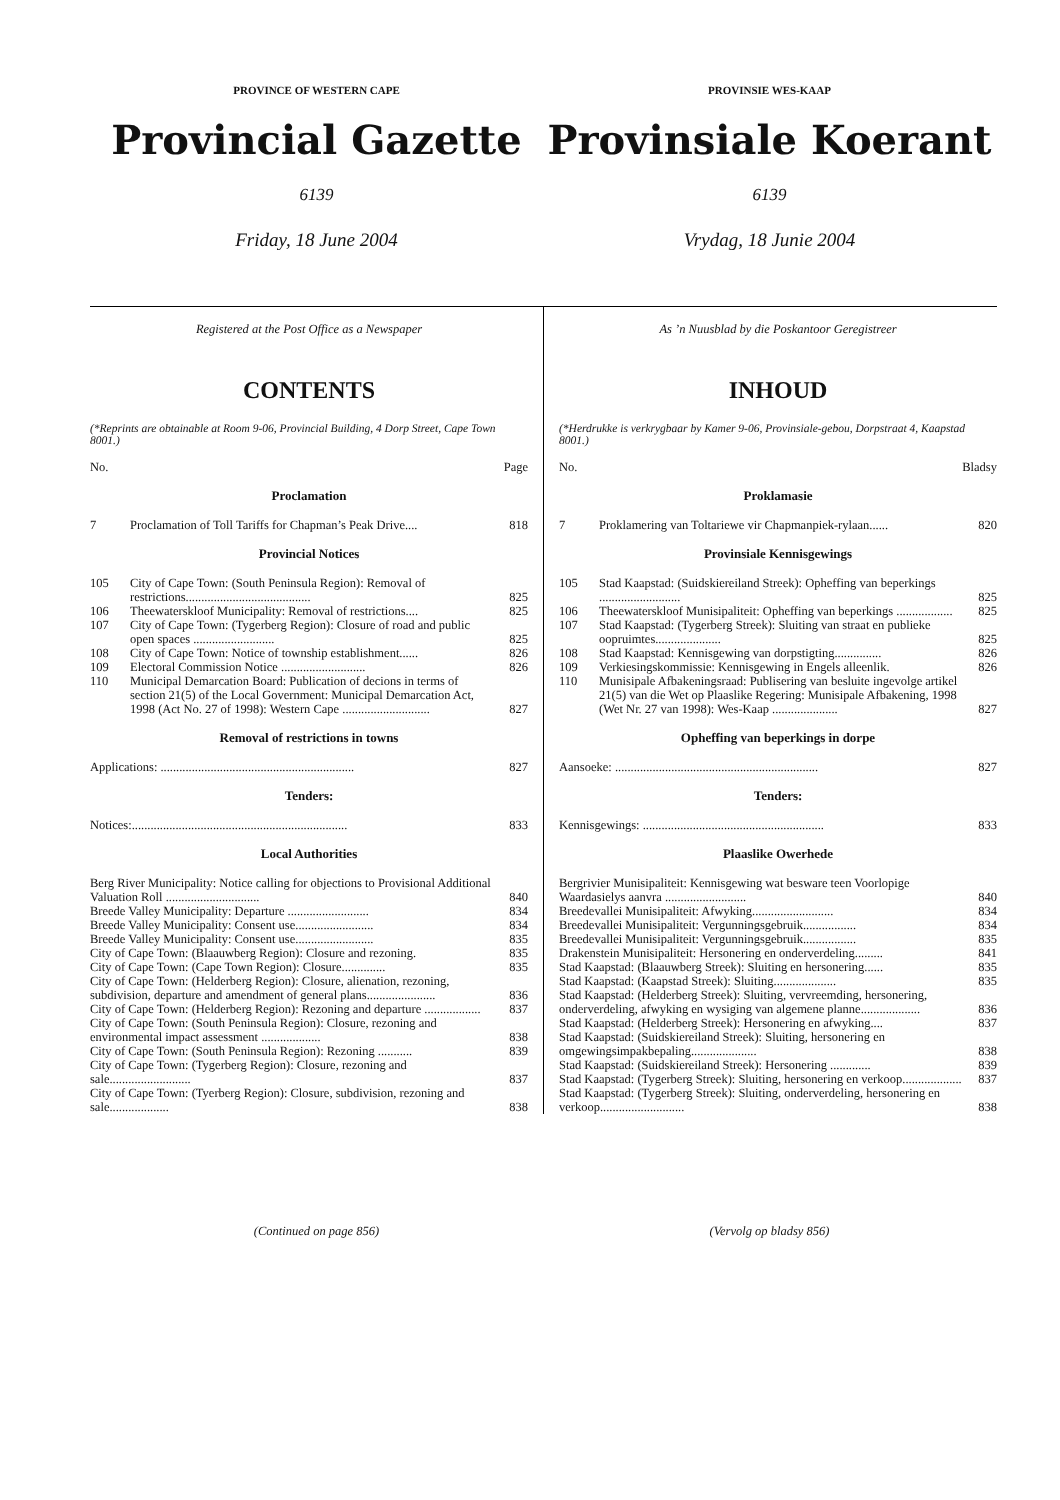PROVINCE OF WESTERN CAPE
Provincial Gazette
6139
Friday, 18 June 2004
PROVINSIE WES-KAAP
Provinsiale Koerant
6139
Vrydag, 18 Junie 2004
Registered at the Post Office as a Newspaper
CONTENTS
(*Reprints are obtainable at Room 9-06, Provincial Building, 4 Dorp Street, Cape Town 8001.)
| No. | Page |
Proclamation
| 7 | Proclamation of Toll Tariffs for Chapman’s Peak Drive.... | 818 |
Provincial Notices
| 105 | City of Cape Town: (South Peninsula Region): Removal of restrictions........................................ | 825 |
| 106 | Theewaterskloof Municipality: Removal of restrictions.... | 825 |
| 107 | City of Cape Town: (Tygerberg Region): Closure of road and public open spaces .......................... | 825 |
| 108 | City of Cape Town: Notice of township establishment...... | 826 |
| 109 | Electoral Commission Notice ........................... | 826 |
| 110 | Municipal Demarcation Board: Publication of decions in terms of section 21(5) of the Local Government: Municipal Demarcation Act, 1998 (Act No. 27 of 1998): Western Cape ............................ | 827 |
Removal of restrictions in towns
| Applications: .............................................................. | 827 |
Tenders:
| Notices:..................................................................... | 833 |
Local Authorities
| Berg River Municipality: Notice calling for objections to Provisional Additional Valuation Roll .............................. | 840 |
| Breede Valley Municipality: Departure .......................... | 834 |
| Breede Valley Municipality: Consent use......................... | 834 |
| Breede Valley Municipality: Consent use......................... | 835 |
| City of Cape Town: (Blaauwberg Region): Closure and rezoning. | 835 |
| City of Cape Town: (Cape Town Region): Closure.............. | 835 |
| City of Cape Town: (Helderberg Region): Closure, alienation, rezoning, subdivision, departure and amendment of general plans...................... | 836 |
| City of Cape Town: (Helderberg Region): Rezoning and departure .................. | 837 |
| City of Cape Town: (South Peninsula Region): Closure, rezoning and environmental impact assessment ................... | 838 |
| City of Cape Town: (South Peninsula Region): Rezoning ........... | 839 |
| City of Cape Town: (Tygerberg Region): Closure, rezoning and sale.......................... | 837 |
| City of Cape Town: (Tyerberg Region): Closure, subdivision, rezoning and sale................... | 838 |
As ’n Nuusblad by die Poskantoor Geregistreer
INHOUD
(*Herdrukke is verkrygbaar by Kamer 9-06, Provinsiale-gebou, Dorpstraat 4, Kaapstad 8001.)
| No. | Bladsy |
Proklamasie
| 7 | Proklamering van Toltariewe vir Chapmanpiek-rylaan...... | 820 |
Provinsiale Kennisgewings
| 105 | Stad Kaapstad: (Suidskiereiland Streek): Opheffing van beperkings .......................... | 825 |
| 106 | Theewaterskloof Munisipaliteit: Opheffing van beperkings .................. | 825 |
| 107 | Stad Kaapstad: (Tygerberg Streek): Sluiting van straat en publieke oopruimtes..................... | 825 |
| 108 | Stad Kaapstad: Kennisgewing van dorpstigting............... | 826 |
| 109 | Verkiesingskommissie: Kennisgewing in Engels alleenlik. | 826 |
| 110 | Munisipale Afbakeningsraad: Publisering van besluite ingevolge artikel 21(5) van die Wet op Plaaslike Regering: Munisipale Afbakening, 1998 (Wet Nr. 27 van 1998): Wes-Kaap ..................... | 827 |
Opheffing van beperkings in dorpe
| Aansoeke: ................................................................. | 827 |
Tenders:
| Kennisgewings: .......................................................... | 833 |
Plaaslike Owerhede
| Bergrivier Munisipaliteit: Kennisgewing wat besware teen Voorlopige Waardasielys aanvra .......................... | 840 |
| Breedevallei Munisipaliteit: Afwyking.......................... | 834 |
| Breedevallei Munisipaliteit: Vergunningsgebruik................. | 834 |
| Breedevallei Munisipaliteit: Vergunningsgebruik................. | 835 |
| Drakenstein Munisipaliteit: Hersonering en onderverdeling......... | 841 |
| Stad Kaapstad: (Blaauwberg Streek): Sluiting en hersonering...... | 835 |
| Stad Kaapstad: (Kaapstad Streek): Sluiting.................... | 835 |
| Stad Kaapstad: (Helderberg Streek): Sluiting, vervreemding, hersonering, onderverdeling, afwyking en wysiging van algemene planne................... | 836 |
| Stad Kaapstad: (Helderberg Streek): Hersonering en afwyking.... | 837 |
| Stad Kaapstad: (Suidskiereiland Streek): Sluiting, hersonering en omgewingsimpakbepaling..................... | 838 |
| Stad Kaapstad: (Suidskiereiland Streek): Hersonering ............. | 839 |
| Stad Kaapstad: (Tygerberg Streek): Sluiting, hersonering en verkoop................... | 837 |
| Stad Kaapstad: (Tygerberg Streek): Sluiting, onderverdeling, hersonering en verkoop........................... | 838 |
(Continued on page 856) (Vervolg op bladsy 856)